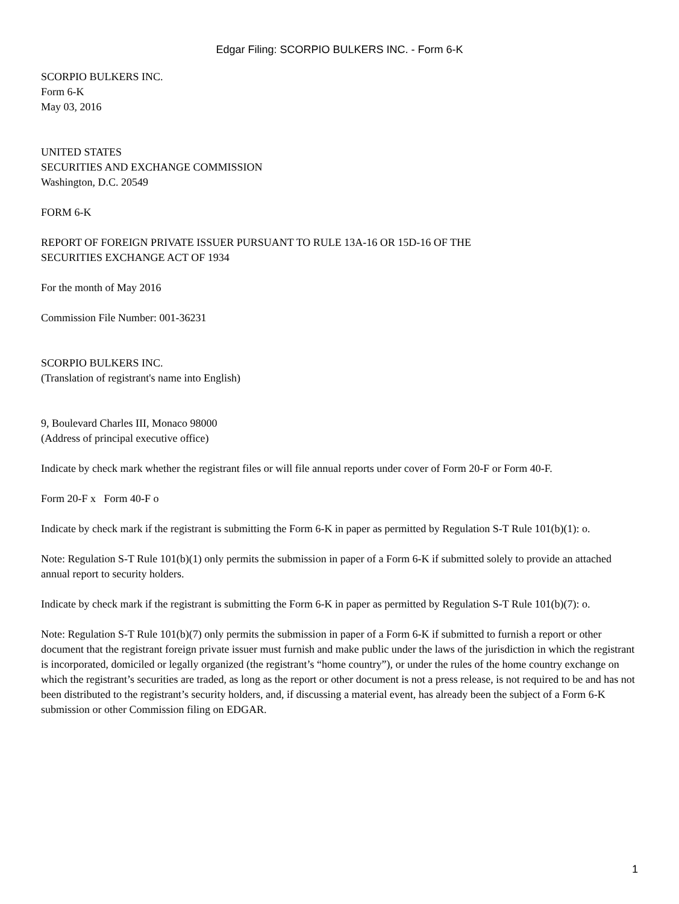Edgar Filing: SCORPIO BULKERS INC. - Form 6-K
SCORPIO BULKERS INC.
Form 6-K
May 03, 2016
UNITED STATES
SECURITIES AND EXCHANGE COMMISSION
Washington, D.C. 20549
FORM 6-K
REPORT OF FOREIGN PRIVATE ISSUER PURSUANT TO RULE 13A-16 OR 15D-16 OF THE
SECURITIES EXCHANGE ACT OF 1934
For the month of May 2016
Commission File Number: 001-36231
SCORPIO BULKERS INC.
(Translation of registrant's name into English)
9, Boulevard Charles III, Monaco 98000
(Address of principal executive office)
Indicate by check mark whether the registrant files or will file annual reports under cover of Form 20-F or Form 40-F.
Form 20-F x Form 40-F o
Indicate by check mark if the registrant is submitting the Form 6-K in paper as permitted by Regulation S-T Rule 101(b)(1): o.
Note: Regulation S-T Rule 101(b)(1) only permits the submission in paper of a Form 6-K if submitted solely to provide an attached annual report to security holders.
Indicate by check mark if the registrant is submitting the Form 6-K in paper as permitted by Regulation S-T Rule 101(b)(7): o.
Note: Regulation S-T Rule 101(b)(7) only permits the submission in paper of a Form 6-K if submitted to furnish a report or other document that the registrant foreign private issuer must furnish and make public under the laws of the jurisdiction in which the registrant is incorporated, domiciled or legally organized (the registrant’s “home country”), or under the rules of the home country exchange on which the registrant’s securities are traded, as long as the report or other document is not a press release, is not required to be and has not been distributed to the registrant’s security holders, and, if discussing a material event, has already been the subject of a Form 6-K submission or other Commission filing on EDGAR.
1